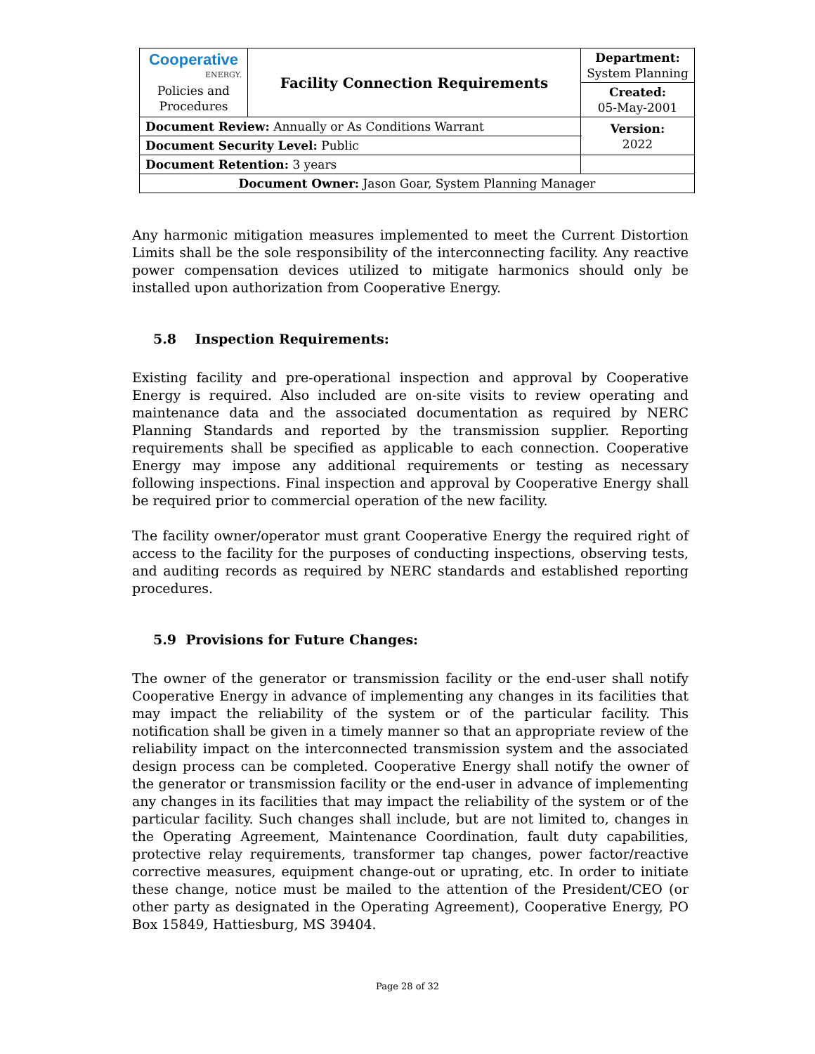| Cooperative ENERGY. Policies and Procedures | Facility Connection Requirements | | Department: System Planning |
| | | | Created: 05-May-2001 |
| Document Review: Annually or As Conditions Warrant | | | Version: 2022 |
| Document Security Level: Public | | | |
| Document Retention: 3 years | | | |
| Document Owner: Jason Goar, System Planning Manager | | | |
Any harmonic mitigation measures implemented to meet the Current Distortion Limits shall be the sole responsibility of the interconnecting facility. Any reactive power compensation devices utilized to mitigate harmonics should only be installed upon authorization from Cooperative Energy.
5.8 Inspection Requirements:
Existing facility and pre-operational inspection and approval by Cooperative Energy is required. Also included are on-site visits to review operating and maintenance data and the associated documentation as required by NERC Planning Standards and reported by the transmission supplier. Reporting requirements shall be specified as applicable to each connection. Cooperative Energy may impose any additional requirements or testing as necessary following inspections. Final inspection and approval by Cooperative Energy shall be required prior to commercial operation of the new facility.
The facility owner/operator must grant Cooperative Energy the required right of access to the facility for the purposes of conducting inspections, observing tests, and auditing records as required by NERC standards and established reporting procedures.
5.9 Provisions for Future Changes:
The owner of the generator or transmission facility or the end-user shall notify Cooperative Energy in advance of implementing any changes in its facilities that may impact the reliability of the system or of the particular facility. This notification shall be given in a timely manner so that an appropriate review of the reliability impact on the interconnected transmission system and the associated design process can be completed. Cooperative Energy shall notify the owner of the generator or transmission facility or the end-user in advance of implementing any changes in its facilities that may impact the reliability of the system or of the particular facility. Such changes shall include, but are not limited to, changes in the Operating Agreement, Maintenance Coordination, fault duty capabilities, protective relay requirements, transformer tap changes, power factor/reactive corrective measures, equipment change-out or uprating, etc. In order to initiate these change, notice must be mailed to the attention of the President/CEO (or other party as designated in the Operating Agreement), Cooperative Energy, PO Box 15849, Hattiesburg, MS 39404.
Page 28 of 32